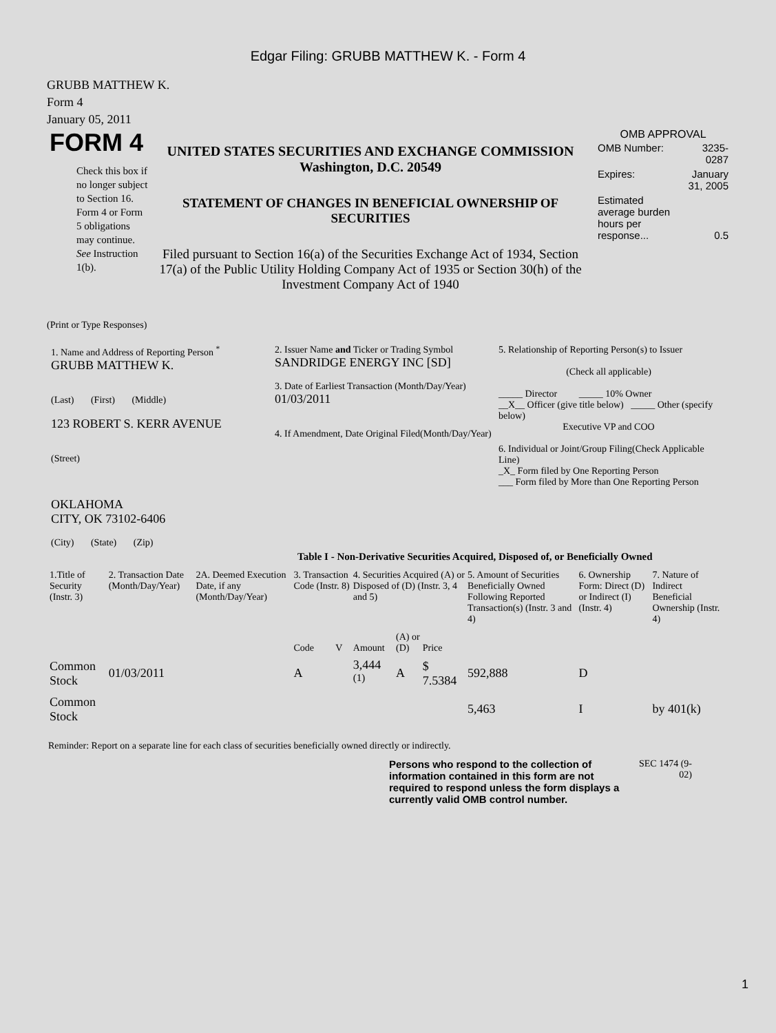Edgar Filing: GRUBB MATTHEW K. - Form 4
GRUBB MATTHEW K.
Form 4
January 05, 2011
FORM 4
Check this box if no longer subject to Section 16. Form 4 or Form 5 obligations may continue. See Instruction 1(b).
UNITED STATES SECURITIES AND EXCHANGE COMMISSION
Washington, D.C. 20549
STATEMENT OF CHANGES IN BENEFICIAL OWNERSHIP OF SECURITIES
Filed pursuant to Section 16(a) of the Securities Exchange Act of 1934, Section 17(a) of the Public Utility Holding Company Act of 1935 or Section 30(h) of the Investment Company Act of 1940
OMB APPROVAL
| OMB Number: | 3235-0287 |
| Expires: | January 31, 2005 |
| Estimated average burden hours per response... | 0.5 |
(Print or Type Responses)
1. Name and Address of Reporting Person <sup>*</sup>
GRUBB MATTHEW K.
(Last) (First) (Middle)
123 ROBERT S. KERR AVENUE
(Street)
OKLAHOMA
CITY, OK 73102-6406
(City) (State) (Zip)
2. Issuer Name and Ticker or Trading Symbol
SANDRIDGE ENERGY INC [SD]
3. Date of Earliest Transaction (Month/Day/Year)
01/03/2011
4. If Amendment, Date Original Filed(Month/Day/Year)
5. Relationship of Reporting Person(s) to Issuer
(Check all applicable)
_____ Director _____ 10% Owner
__X__ Officer (give title below) _____ Other (specify below)
Executive VP and COO
6. Individual or Joint/Group Filing(Check Applicable Line)
_X_ Form filed by One Reporting Person
___ Form filed by More than One Reporting Person
Table I - Non-Derivative Securities Acquired, Disposed of, or Beneficially Owned
| 1.Title of Security (Instr. 3) | 2. Transaction Date (Month/Day/Year) | 2A. Deemed Execution Date, if any (Month/Day/Year) | 3. Transaction Code (Instr. 8) | | 4. Securities Acquired (A) or Disposed of (D) (Instr. 3, 4 and 5) | | | 5. Amount of Securities Beneficially Owned Following Reported Transaction(s) (Instr. 3 and 4) | 6. Ownership Form: Direct (D) or Indirect (I) (Instr. 4) | 7. Nature of Indirect Beneficial Ownership (Instr. 4) |
| --- | --- | --- | --- | --- | --- | --- | --- | --- | --- | --- |
| | | | Code | V | Amount | (A) or (D) | Price | | | |
| Common Stock | 01/03/2011 | | A | | 3,444 <sup>(1)</sup> | A | $ 7.5384 | 592,888 | D | |
| Common Stock | | | | | | | | 5,463 | I | by 401(k) |
Reminder: Report on a separate line for each class of securities beneficially owned directly or indirectly.
Persons who respond to the collection of information contained in this form are not required to respond unless the form displays a currently valid OMB control number. SEC 1474 (9-02)
1